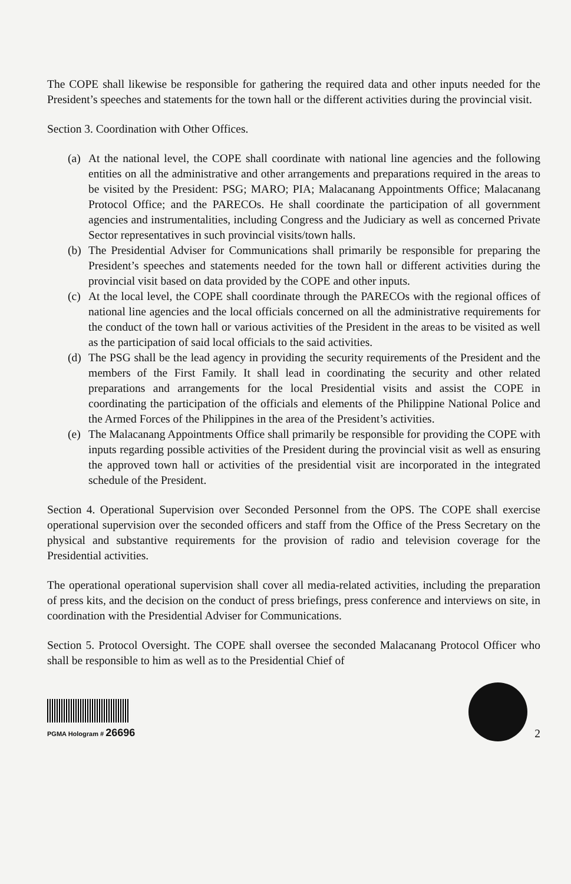The COPE shall likewise be responsible for gathering the required data and other inputs needed for the President’s speeches and statements for the town hall or the different activities during the provincial visit.
Section 3. Coordination with Other Offices.
(a) At the national level, the COPE shall coordinate with national line agencies and the following entities on all the administrative and other arrangements and preparations required in the areas to be visited by the President: PSG; MARO; PIA; Malacanang Appointments Office; Malacanang Protocol Office; and the PARECOs. He shall coordinate the participation of all government agencies and instrumentalities, including Congress and the Judiciary as well as concerned Private Sector representatives in such provincial visits/town halls.
(b) The Presidential Adviser for Communications shall primarily be responsible for preparing the President’s speeches and statements needed for the town hall or different activities during the provincial visit based on data provided by the COPE and other inputs.
(c) At the local level, the COPE shall coordinate through the PARECOs with the regional offices of national line agencies and the local officials concerned on all the administrative requirements for the conduct of the town hall or various activities of the President in the areas to be visited as well as the participation of said local officials to the said activities.
(d) The PSG shall be the lead agency in providing the security requirements of the President and the members of the First Family. It shall lead in coordinating the security and other related preparations and arrangements for the local Presidential visits and assist the COPE in coordinating the participation of the officials and elements of the Philippine National Police and the Armed Forces of the Philippines in the area of the President’s activities.
(e) The Malacanang Appointments Office shall primarily be responsible for providing the COPE with inputs regarding possible activities of the President during the provincial visit as well as ensuring the approved town hall or activities of the presidential visit are incorporated in the integrated schedule of the President.
Section 4. Operational Supervision over Seconded Personnel from the OPS. The COPE shall exercise operational supervision over the seconded officers and staff from the Office of the Press Secretary on the physical and substantive requirements for the provision of radio and television coverage for the Presidential activities.
The operational operational supervision shall cover all media-related activities, including the preparation of press kits, and the decision on the conduct of press briefings, press conference and interviews on site, in coordination with the Presidential Adviser for Communications.
Section 5. Protocol Oversight. The COPE shall oversee the seconded Malacanang Protocol Officer who shall be responsible to him as well as to the Presidential Chief of
PGMA Hologram # 26696
2